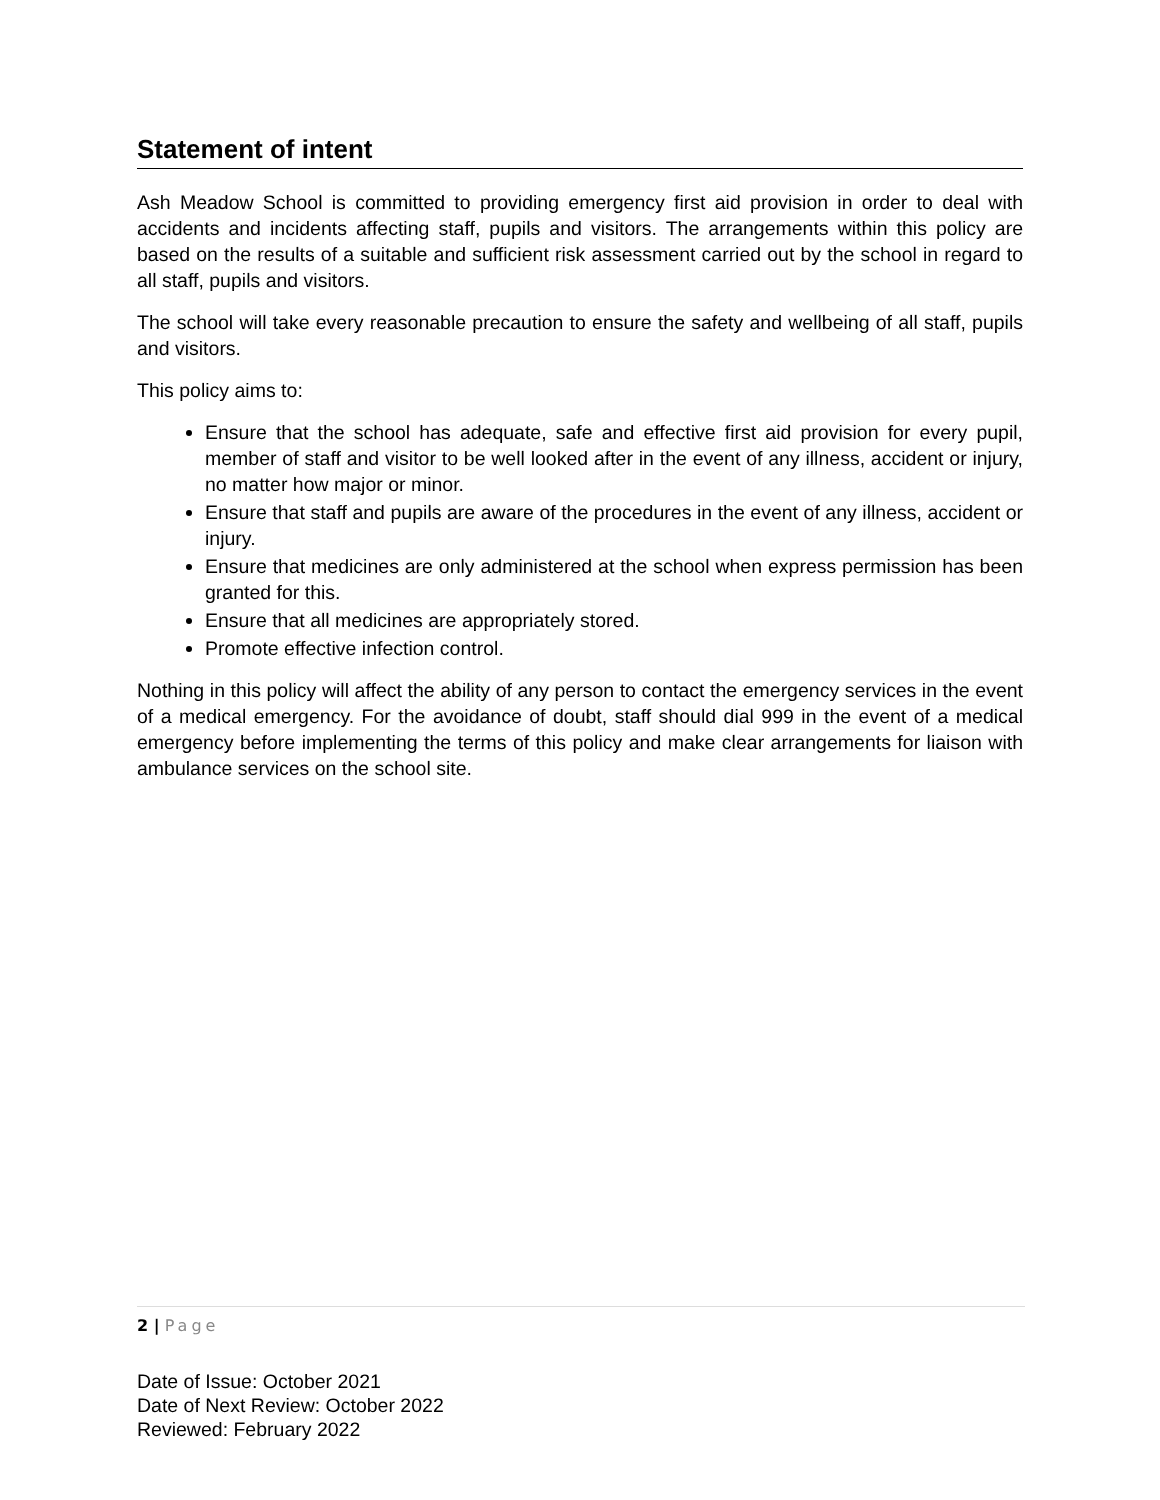Statement of intent
Ash Meadow School is committed to providing emergency first aid provision in order to deal with accidents and incidents affecting staff, pupils and visitors. The arrangements within this policy are based on the results of a suitable and sufficient risk assessment carried out by the school in regard to all staff, pupils and visitors.
The school will take every reasonable precaution to ensure the safety and wellbeing of all staff, pupils and visitors.
This policy aims to:
Ensure that the school has adequate, safe and effective first aid provision for every pupil, member of staff and visitor to be well looked after in the event of any illness, accident or injury, no matter how major or minor.
Ensure that staff and pupils are aware of the procedures in the event of any illness, accident or injury.
Ensure that medicines are only administered at the school when express permission has been granted for this.
Ensure that all medicines are appropriately stored.
Promote effective infection control.
Nothing in this policy will affect the ability of any person to contact the emergency services in the event of a medical emergency. For the avoidance of doubt, staff should dial 999 in the event of a medical emergency before implementing the terms of this policy and make clear arrangements for liaison with ambulance services on the school site.
2 | Page
Date of Issue: October 2021
Date of Next Review: October 2022
Reviewed: February 2022